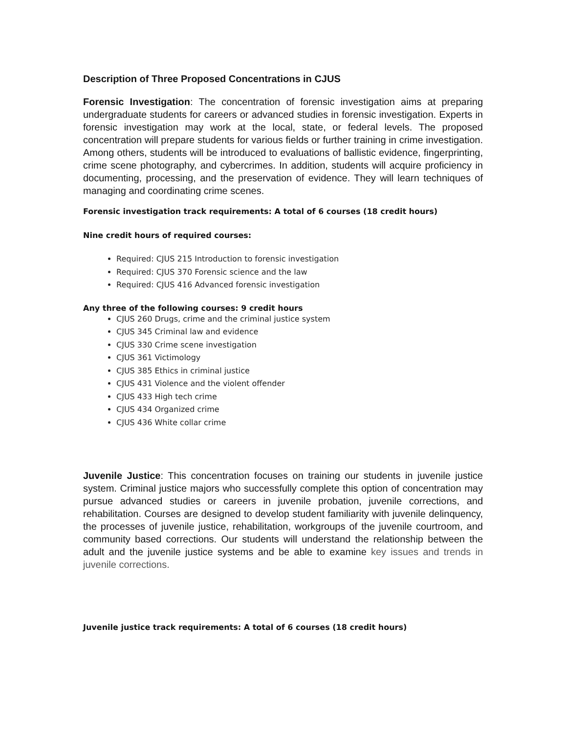Description of Three Proposed Concentrations in CJUS
Forensic Investigation: The concentration of forensic investigation aims at preparing undergraduate students for careers or advanced studies in forensic investigation. Experts in forensic investigation may work at the local, state, or federal levels. The proposed concentration will prepare students for various fields or further training in crime investigation. Among others, students will be introduced to evaluations of ballistic evidence, fingerprinting, crime scene photography, and cybercrimes. In addition, students will acquire proficiency in documenting, processing, and the preservation of evidence. They will learn techniques of managing and coordinating crime scenes.
Forensic investigation track requirements: A total of 6 courses (18 credit hours)
Nine credit hours of required courses:
Required: CJUS 215 Introduction to forensic investigation
Required: CJUS 370 Forensic science and the law
Required: CJUS 416 Advanced forensic investigation
Any three of the following courses: 9 credit hours
CJUS 260 Drugs, crime and the criminal justice system
CJUS 345 Criminal law and evidence
CJUS 330 Crime scene investigation
CJUS 361 Victimology
CJUS 385 Ethics in criminal justice
CJUS 431 Violence and the violent offender
CJUS 433 High tech crime
CJUS 434 Organized crime
CJUS 436 White collar crime
Juvenile Justice: This concentration focuses on training our students in juvenile justice system. Criminal justice majors who successfully complete this option of concentration may pursue advanced studies or careers in juvenile probation, juvenile corrections, and rehabilitation. Courses are designed to develop student familiarity with juvenile delinquency, the processes of juvenile justice, rehabilitation, workgroups of the juvenile courtroom, and community based corrections. Our students will understand the relationship between the adult and the juvenile justice systems and be able to examine key issues and trends in juvenile corrections.
Juvenile justice track requirements: A total of 6 courses (18 credit hours)